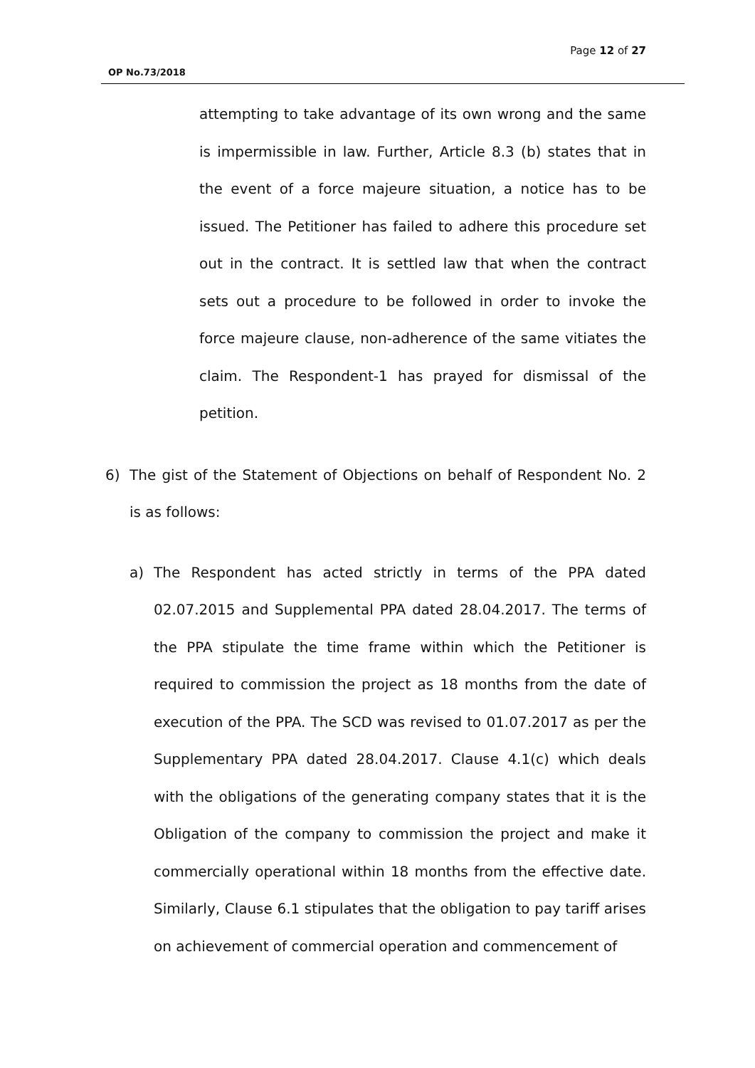Page 12 of 27
OP No.73/2018
attempting to take advantage of its own wrong and the same is impermissible in law. Further, Article 8.3 (b) states that in the event of a force majeure situation, a notice has to be issued. The Petitioner has failed to adhere this procedure set out in the contract. It is settled law that when the contract sets out a procedure to be followed in order to invoke the force majeure clause, non-adherence of the same vitiates the claim. The Respondent-1 has prayed for dismissal of the petition.
6) The gist of the Statement of Objections on behalf of Respondent No. 2 is as follows:
a) The Respondent has acted strictly in terms of the PPA dated 02.07.2015 and Supplemental PPA dated 28.04.2017. The terms of the PPA stipulate the time frame within which the Petitioner is required to commission the project as 18 months from the date of execution of the PPA. The SCD was revised to 01.07.2017 as per the Supplementary PPA dated 28.04.2017. Clause 4.1(c) which deals with the obligations of the generating company states that it is the Obligation of the company to commission the project and make it commercially operational within 18 months from the effective date. Similarly, Clause 6.1 stipulates that the obligation to pay tariff arises on achievement of commercial operation and commencement of